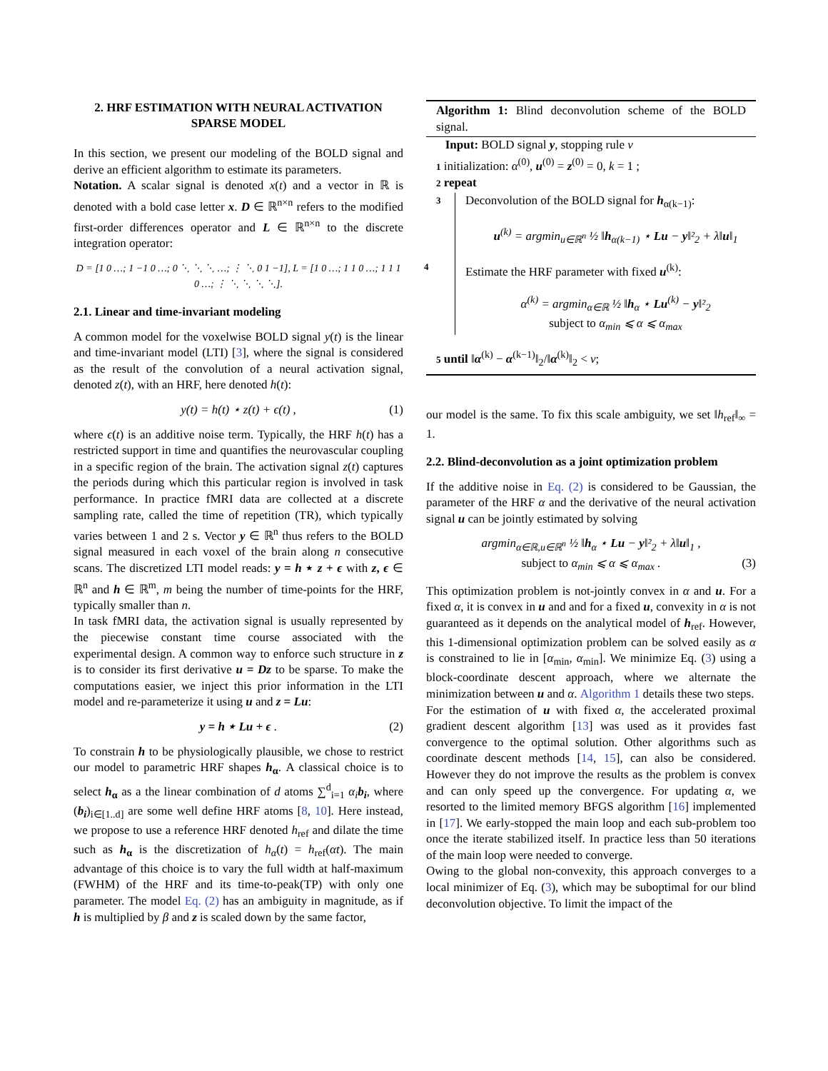2. HRF ESTIMATION WITH NEURAL ACTIVATION SPARSE MODEL
In this section, we present our modeling of the BOLD signal and derive an efficient algorithm to estimate its parameters.
Notation. A scalar signal is denoted x(t) and a vector in ℝ is denoted with a bold case letter x. D ∈ ℝ<sup>n×n</sup> refers to the modified first-order differences operator and L ∈ ℝ<sup>n×n</sup> to the discrete integration operator:
D = [1 0 …; 1 −1 0 …; 0 ⋱ ⋱ ⋱ …; ⋮ ⋱ 0 1 −1], L = [1 0 …; 1 1 0 …; 1 1 1 0 …; ⋮ ⋱ ⋱ ⋱ ⋱].
2.1. Linear and time-invariant modeling
A common model for the voxelwise BOLD signal y(t) is the linear and time-invariant model (LTI) [3], where the signal is considered as the result of the convolution of a neural activation signal, denoted z(t), with an HRF, here denoted h(t):
y(t) = h(t) ⋆ z(t) + ϵ(t) , (1)
where ϵ(t) is an additive noise term. Typically, the HRF h(t) has a restricted support in time and quantifies the neurovascular coupling in a specific region of the brain. The activation signal z(t) captures the periods during which this particular region is involved in task performance. In practice fMRI data are collected at a discrete sampling rate, called the time of repetition (TR), which typically varies between 1 and 2 s. Vector y ∈ ℝ<sup>n</sup> thus refers to the BOLD signal measured in each voxel of the brain along n consecutive scans. The discretized LTI model reads: y = h ⋆ z + ϵ with z, ϵ ∈ ℝ<sup>n</sup> and h ∈ ℝ<sup>m</sup>, m being the number of time-points for the HRF, typically smaller than n.
In task fMRI data, the activation signal is usually represented by the piecewise constant time course associated with the experimental design. A common way to enforce such structure in z is to consider its first derivative u = Dz to be sparse. To make the computations easier, we inject this prior information in the LTI model and re-parameterize it using u and z = Lu:
y = h ⋆ Lu + ϵ . (2)
To constrain h to be physiologically plausible, we chose to restrict our model to parametric HRF shapes h<sub>α</sub>. A classical choice is to select h<sub>α</sub> as a the linear combination of d atoms ∑<sup>d</sup><sub>i=1</sub> α<sub>i</sub> b<sub>i</sub>, where (b<sub>i</sub>)<sub>i∈[1..d]</sub> are some well define HRF atoms [8, 10]. Here instead, we propose to use a reference HRF denoted h<sub>ref</sub> and dilate the time such as h<sub>α</sub> is the discretization of h<sub>α</sub>(t) = h<sub>ref</sub>(αt). The main advantage of this choice is to vary the full width at half-maximum (FWHM) of the HRF and its time-to-peak(TP) with only one parameter. The model Eq. (2) has an ambiguity in magnitude, as if h is multiplied by β and z is scaled down by the same factor,
Algorithm 1: Blind deconvolution scheme of the BOLD signal.
Input: BOLD signal y, stopping rule ν
1 initialization: α<sup>(0)</sup>, u<sup>(0)</sup> = z<sup>(0)</sup> = 0, k = 1 ;
2 repeat
3
Deconvolution of the BOLD signal for h<sub>α(k−1)</sub>:
u<sup>(k)</sup> = argmin<sub>u∈ℝ<sup>n</sup></sub> ½ ‖h<sub>α(k−1)</sub> ⋆ Lu − y‖²<sub>2</sub> + λ‖u‖<sub>1</sub>
Estimate the HRF parameter with fixed u<sup>(k)</sup>: 4
α<sup>(k)</sup> = argmin<sub>α∈ℝ</sub> ½ ‖h<sub>α</sub> ⋆ Lu<sup>(k)</sup> − y‖²<sub>2</sub>
subject to α<sub>min</sub> ⩽ α ⩽ α<sub>max</sub>
5 until ‖α<sup>(k)</sup> − α<sup>(k−1)</sup>‖<sub>2</sub>/‖α<sup>(k)</sup>‖<sub>2</sub> < ν;
our model is the same. To fix this scale ambiguity, we set ‖h<sub>ref</sub>‖<sub>∞</sub> = 1.
2.2. Blind-deconvolution as a joint optimization problem
If the additive noise in Eq. (2) is considered to be Gaussian, the parameter of the HRF α and the derivative of the neural activation signal u can be jointly estimated by solving
argmin<sub>α∈ℝ,u∈ℝ<sup>n</sup></sub> ½ ‖h<sub>α</sub> ⋆ Lu − y‖²<sub>2</sub> + λ‖u‖<sub>1</sub> ,
subject to α<sub>min</sub> ⩽ α ⩽ α<sub>max</sub> . (3)
This optimization problem is not-jointly convex in α and u. For a fixed α, it is convex in u and and for a fixed u, convexity in α is not guaranteed as it depends on the analytical model of h<sub>ref</sub>. However, this 1-dimensional optimization problem can be solved easily as α is constrained to lie in [α<sub>min</sub>, α<sub>min</sub>]. We minimize Eq. (3) using a block-coordinate descent approach, where we alternate the minimization between u and α. Algorithm 1 details these two steps.
For the estimation of u with fixed α, the accelerated proximal gradient descent algorithm [13] was used as it provides fast convergence to the optimal solution. Other algorithms such as coordinate descent methods [14, 15], can also be considered. However they do not improve the results as the problem is convex and can only speed up the convergence. For updating α, we resorted to the limited memory BFGS algorithm [16] implemented in [17]. We early-stopped the main loop and each sub-problem too once the iterate stabilized itself. In practice less than 50 iterations of the main loop were needed to converge.
Owing to the global non-convexity, this approach converges to a local minimizer of Eq. (3), which may be suboptimal for our blind deconvolution objective. To limit the impact of the